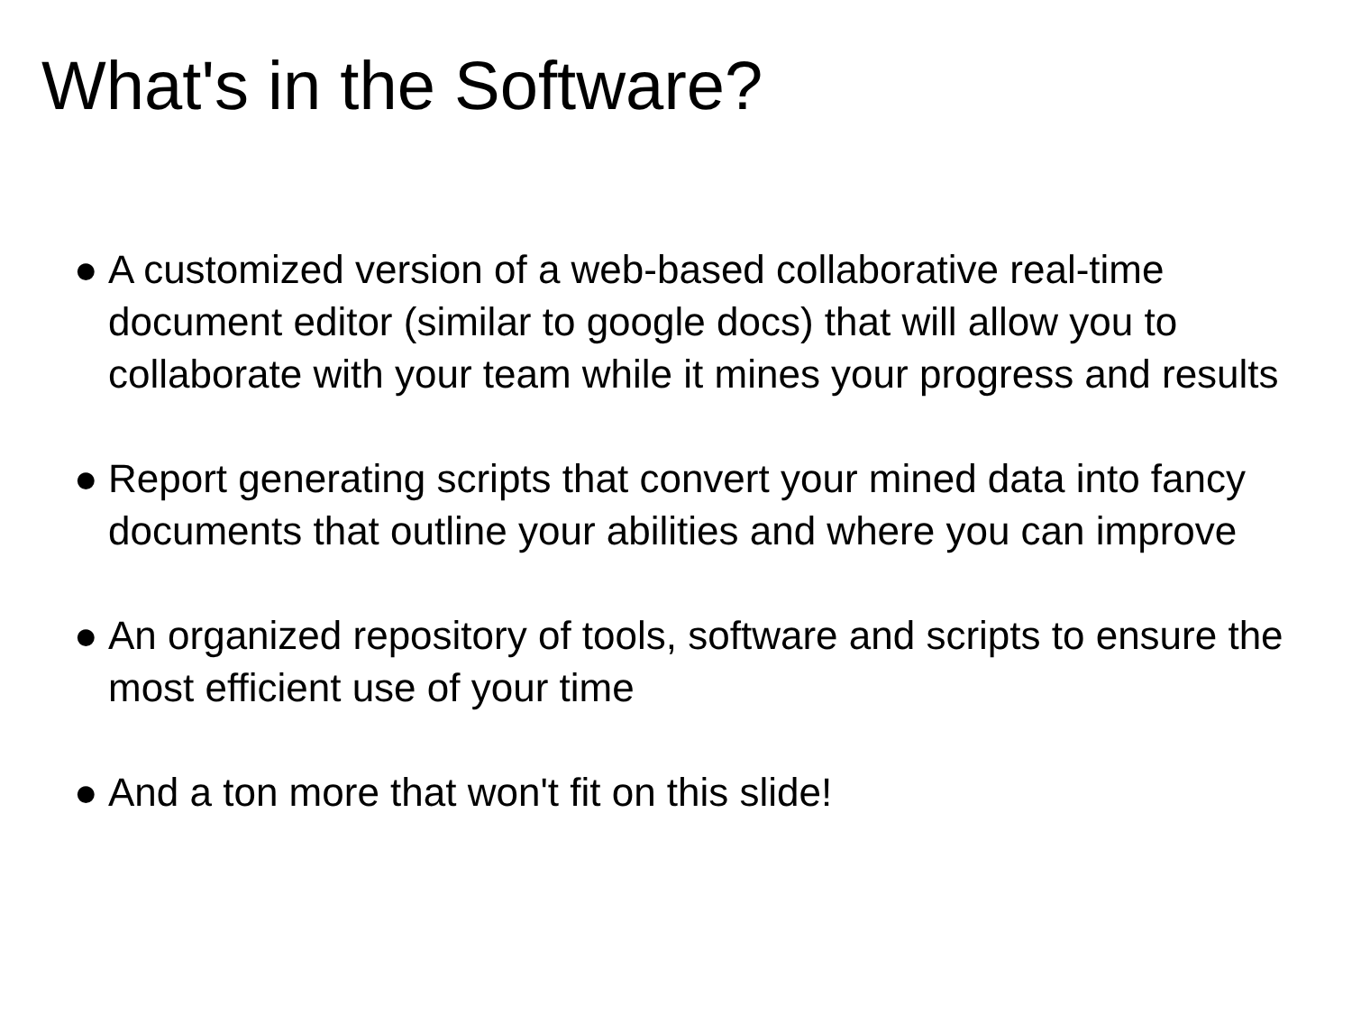What's in the Software?
● A customized version of a web-based collaborative real-time document editor (similar to google docs) that will allow you to collaborate with your team while it mines your progress and results
● Report generating scripts that convert your mined data into fancy documents that outline your abilities and where you can improve
● An organized repository of tools, software and scripts to ensure the most efficient use of your time
● And a ton more that won't fit on this slide!